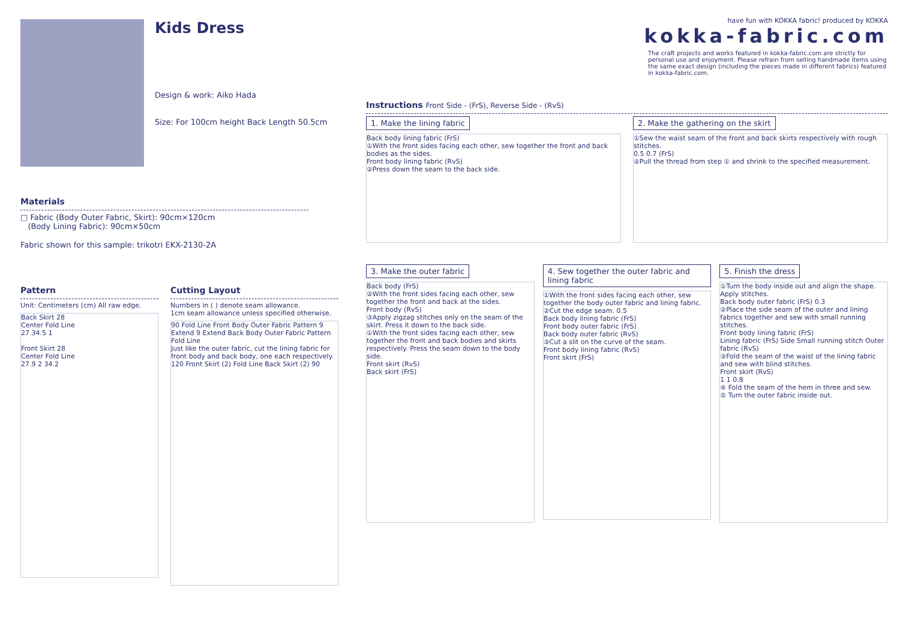Kids Dress
Design & work: Aiko Hada
Size: For 100cm height Back Length 50.5cm
Materials
□ Fabric (Body Outer Fabric, Skirt): 90cm×120cm
(Body Lining Fabric): 90cm×50cm
Fabric shown for this sample: trikotri EKX-2130-2A
Pattern
Unit: Centimeters (cm) All raw edge.
Back Skirt 28
Center Fold Line
27 34.5 1
Front Skirt 28
Center Fold Line
27.9 2 34.2
Cutting Layout
Numbers in ( ) denote seam allowance.
1cm seam allowance unless specified otherwise.
90 Fold Line Front Body Outer Fabric Pattern 9 Extend 9 Extend Back Body Outer Fabric Pattern Fold Line
Just like the outer fabric, cut the lining fabric for front body and back body, one each respectively.
120 Front Skirt (2) Fold Line Back Skirt (2) 90
have fun with KOKKA fabric! produced by KOKKA
kokka-fabric.com
The craft projects and works featured in kokka-fabric.com are strictly for personal use and enjoyment. Please refrain from selling handmade items using the same exact design (including the pieces made in different fabrics) featured in kokka-fabric.com.
Instructions Front Side - (FrS), Reverse Side - (RvS)
1. Make the lining fabric
Back body lining fabric (FrS)
①With the front sides facing each other, sew together the front and back bodies as the sides.
Front body lining fabric (RvS)
②Press down the seam to the back side.
2. Make the gathering on the skirt
①Sew the waist seam of the front and back skirts respectively with rough stitches.
0.5 0.7 (FrS)
②Pull the thread from step ① and shrink to the specified measurement.
3. Make the outer fabric
Back body (FrS)
②With the front sides facing each other, sew together the front and back at the sides.
Front body (RvS)
③Apply zigzag stitches only on the seam of the skirt. Press it down to the back side.
①With the front sides facing each other, sew together the front and back bodies and skirts respectively. Press the seam down to the body side.
Front skirt (RvS)
Back skirt (FrS)
4. Sew together the outer fabric and lining fabric
①With the front sides facing each other, sew together the body outer fabric and lining fabric.
②Cut the edge seam. 0.5
Back body lining fabric (FrS)
Front body outer fabric (FrS)
Back body outer fabric (RvS)
③Cut a slit on the curve of the seam.
Front body lining fabric (RvS)
Front skirt (FrS)
5. Finish the dress
①Turn the body inside out and align the shape. Apply stitches.
Back body outer fabric (FrS) 0.3
②Place the side seam of the outer and lining fabrics together and sew with small running stitches.
Front body lining fabric (FrS)
Lining fabric (FrS) Side Small running stitch Outer fabric (RvS)
③Fold the seam of the waist of the lining fabric and sew with blind stitches.
Front skirt (RvS)
1 1 0.8
④ Fold the seam of the hem in three and sew.
⑤ Turn the outer fabric inside out.